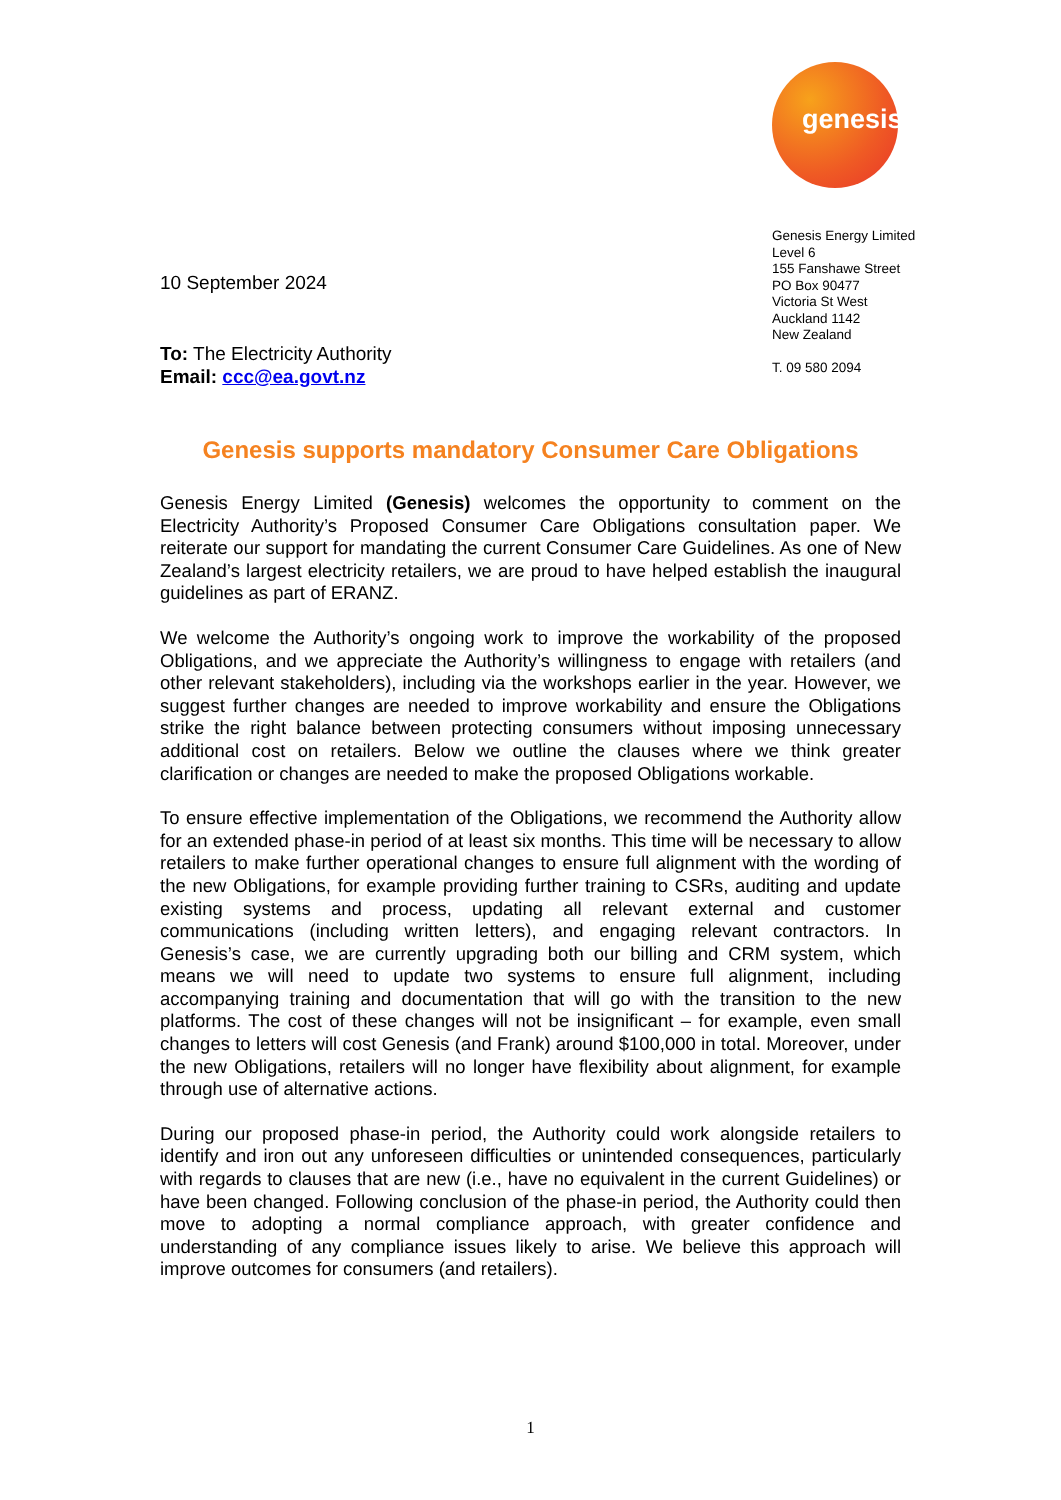genesis
Genesis Energy Limited
Level 6
155 Fanshawe Street
PO Box 90477
Victoria St West
Auckland 1142
New Zealand
T. 09 580 2094
10 September 2024
To: The Electricity Authority
Email: ccc@ea.govt.nz
Genesis supports mandatory Consumer Care Obligations
Genesis Energy Limited (Genesis) welcomes the opportunity to comment on the Electricity Authority’s Proposed Consumer Care Obligations consultation paper. We reiterate our support for mandating the current Consumer Care Guidelines. As one of New Zealand’s largest electricity retailers, we are proud to have helped establish the inaugural guidelines as part of ERANZ.
We welcome the Authority’s ongoing work to improve the workability of the proposed Obligations, and we appreciate the Authority’s willingness to engage with retailers (and other relevant stakeholders), including via the workshops earlier in the year. However, we suggest further changes are needed to improve workability and ensure the Obligations strike the right balance between protecting consumers without imposing unnecessary additional cost on retailers. Below we outline the clauses where we think greater clarification or changes are needed to make the proposed Obligations workable.
To ensure effective implementation of the Obligations, we recommend the Authority allow for an extended phase-in period of at least six months. This time will be necessary to allow retailers to make further operational changes to ensure full alignment with the wording of the new Obligations, for example providing further training to CSRs, auditing and update existing systems and process, updating all relevant external and customer communications (including written letters), and engaging relevant contractors. In Genesis’s case, we are currently upgrading both our billing and CRM system, which means we will need to update two systems to ensure full alignment, including accompanying training and documentation that will go with the transition to the new platforms. The cost of these changes will not be insignificant – for example, even small changes to letters will cost Genesis (and Frank) around $100,000 in total. Moreover, under the new Obligations, retailers will no longer have flexibility about alignment, for example through use of alternative actions.
During our proposed phase-in period, the Authority could work alongside retailers to identify and iron out any unforeseen difficulties or unintended consequences, particularly with regards to clauses that are new (i.e., have no equivalent in the current Guidelines) or have been changed. Following conclusion of the phase-in period, the Authority could then move to adopting a normal compliance approach, with greater confidence and understanding of any compliance issues likely to arise. We believe this approach will improve outcomes for consumers (and retailers).
1